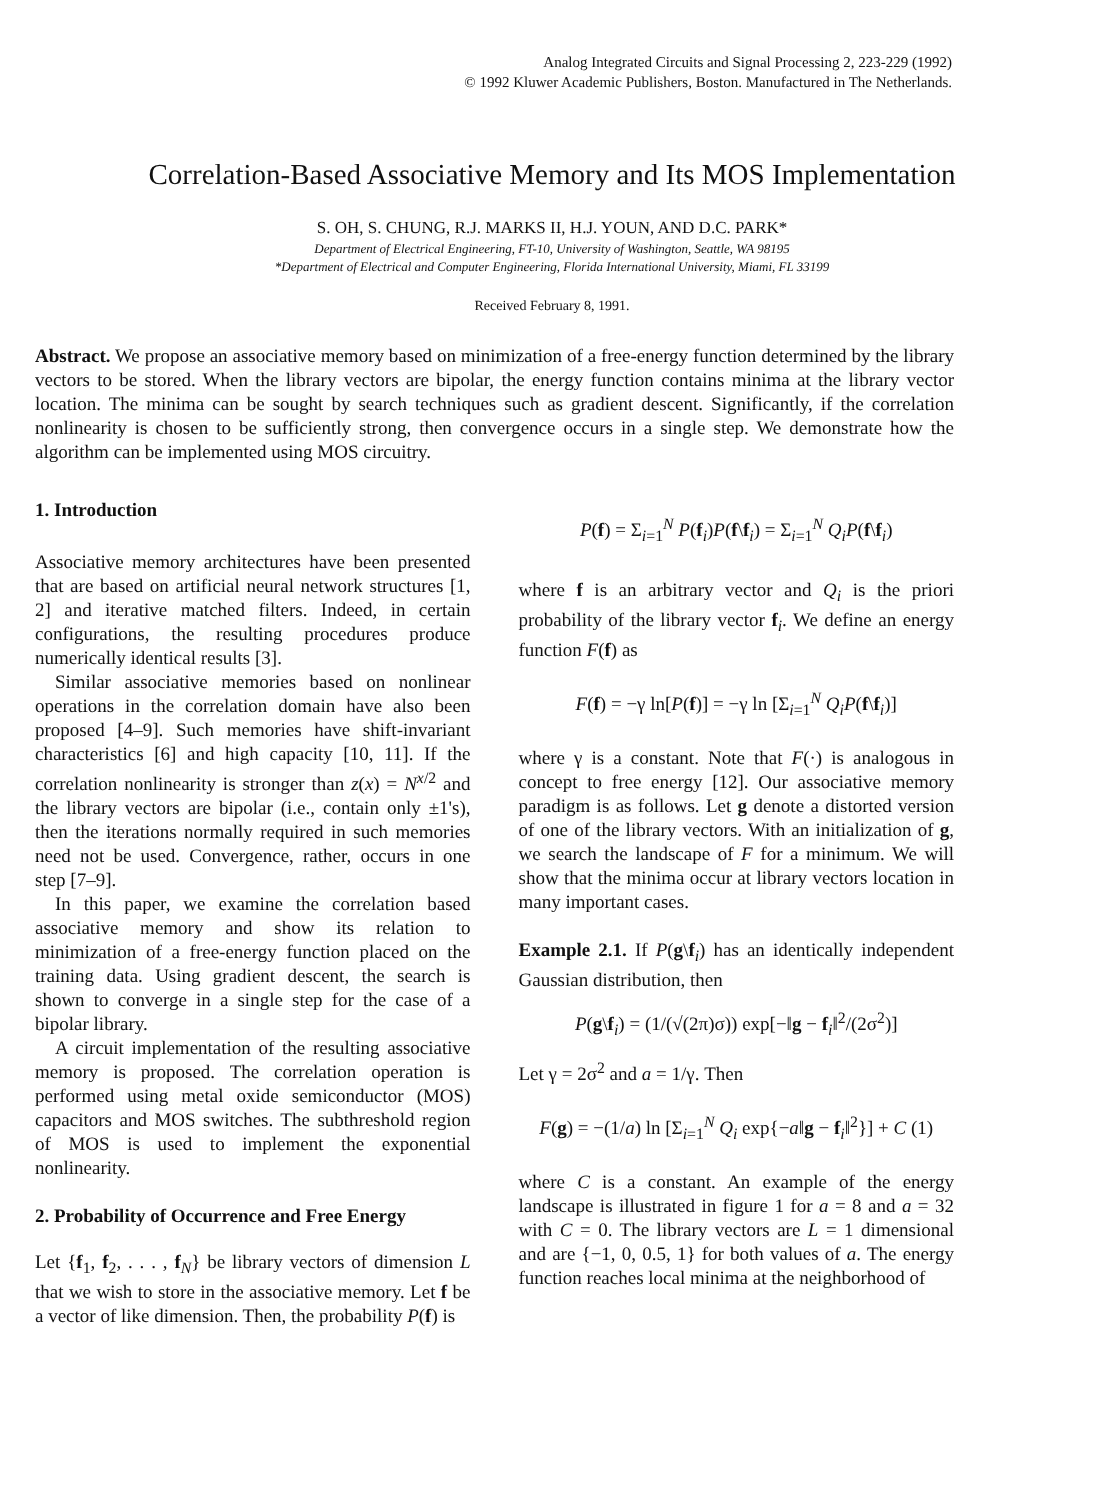Analog Integrated Circuits and Signal Processing 2, 223-229 (1992)
© 1992 Kluwer Academic Publishers, Boston. Manufactured in The Netherlands.
Correlation-Based Associative Memory and Its MOS Implementation
S. OH, S. CHUNG, R.J. MARKS II, H.J. YOUN, AND D.C. PARK*
Department of Electrical Engineering, FT-10, University of Washington, Seattle, WA 98195
*Department of Electrical and Computer Engineering, Florida International University, Miami, FL 33199
Received February 8, 1991.
Abstract. We propose an associative memory based on minimization of a free-energy function determined by the library vectors to be stored. When the library vectors are bipolar, the energy function contains minima at the library vector location. The minima can be sought by search techniques such as gradient descent. Significantly, if the correlation nonlinearity is chosen to be sufficiently strong, then convergence occurs in a single step. We demonstrate how the algorithm can be implemented using MOS circuitry.
1. Introduction
Associative memory architectures have been presented that are based on artificial neural network structures [1, 2] and iterative matched filters. Indeed, in certain configurations, the resulting procedures produce numerically identical results [3].
Similar associative memories based on nonlinear operations in the correlation domain have also been proposed [4–9]. Such memories have shift-invariant characteristics [6] and high capacity [10, 11]. If the correlation nonlinearity is stronger than z(x) = N<sup>x/2</sup> and the library vectors are bipolar (i.e., contain only ±1's), then the iterations normally required in such memories need not be used. Convergence, rather, occurs in one step [7–9].
In this paper, we examine the correlation based associative memory and show its relation to minimization of a free-energy function placed on the training data. Using gradient descent, the search is shown to converge in a single step for the case of a bipolar library.
A circuit implementation of the resulting associative memory is proposed. The correlation operation is performed using metal oxide semiconductor (MOS) capacitors and MOS switches. The subthreshold region of MOS is used to implement the exponential nonlinearity.
2. Probability of Occurrence and Free Energy
Let {f<sub>1</sub>, f<sub>2</sub>, . . . , f<sub>N</sub>} be library vectors of dimension L that we wish to store in the associative memory. Let f be a vector of like dimension. Then, the probability P(f) is
P(f) = Σ<sub>i=1</sub><sup>N</sup> P(f<sub>i</sub>)P(f\f<sub>i</sub>) = Σ<sub>i=1</sub><sup>N</sup> Q<sub>i</sub>P(f\f<sub>i</sub>)
where f is an arbitrary vector and Q<sub>i</sub> is the priori probability of the library vector f<sub>i</sub>. We define an energy function F(f) as
F(f) = −γ ln[P(f)] = −γ ln [Σ<sub>i=1</sub><sup>N</sup> Q<sub>i</sub>P(f\f<sub>i</sub>)]
where γ is a constant. Note that F(·) is analogous in concept to free energy [12]. Our associative memory paradigm is as follows. Let g denote a distorted version of one of the library vectors. With an initialization of g, we search the landscape of F for a minimum. We will show that the minima occur at library vectors location in many important cases.
Example 2.1. If P(g\f<sub>i</sub>) has an identically independent Gaussian distribution, then
P(g\f<sub>i</sub>) = (1/(√(2π)σ)) exp[−‖g − f<sub>i</sub>‖<sup>2</sup>/(2σ<sup>2</sup>)]
Let γ = 2σ<sup>2</sup> and a = 1/γ. Then
F(g) = −(1/a) ln [Σ<sub>i=1</sub><sup>N</sup> Q<sub>i</sub> exp{−a‖g − f<sub>i</sub>‖<sup>2</sup>}] + C (1)
where C is a constant. An example of the energy landscape is illustrated in figure 1 for a = 8 and a = 32 with C = 0. The library vectors are L = 1 dimensional and are {−1, 0, 0.5, 1} for both values of a. The energy function reaches local minima at the neighborhood of